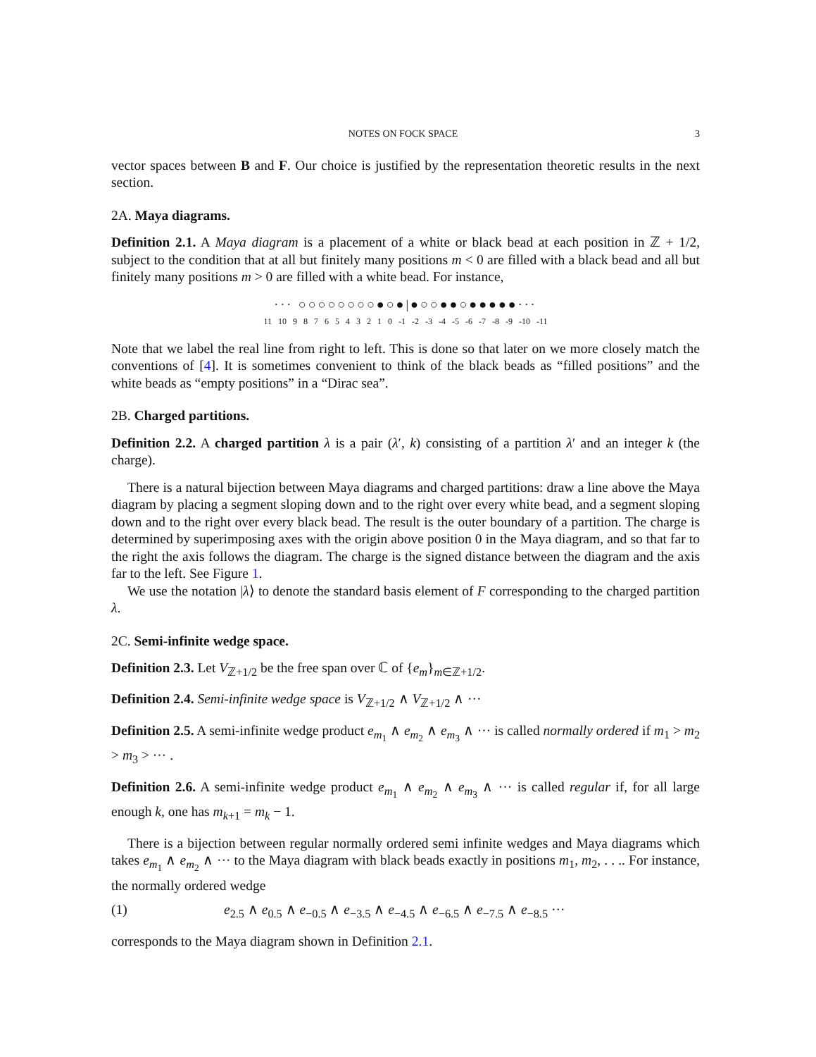NOTES ON FOCK SPACE 3
vector spaces between B and F. Our choice is justified by the representation theoretic results in the next section.
2A. Maya diagrams.
Definition 2.1. A Maya diagram is a placement of a white or black bead at each position in ℤ + 1/2, subject to the condition that at all but finitely many positions m < 0 are filled with a black bead and all but finitely many positions m > 0 are filled with a white bead. For instance,
··· ○○○○○○○○●○●|●○○●●○●●●●●···
11 10 9 8 7 6 5 4 3 2 1 0 -1 -2 -3 -4 -5 -6 -7 -8 -9 -10 -11
Note that we label the real line from right to left. This is done so that later on we more closely match the conventions of [4]. It is sometimes convenient to think of the black beads as “filled positions” and the white beads as “empty positions” in a “Dirac sea”.
2B. Charged partitions.
Definition 2.2. A charged partition λ is a pair (λ′, k) consisting of a partition λ′ and an integer k (the charge).
There is a natural bijection between Maya diagrams and charged partitions: draw a line above the Maya diagram by placing a segment sloping down and to the right over every white bead, and a segment sloping down and to the right over every black bead. The result is the outer boundary of a partition. The charge is determined by superimposing axes with the origin above position 0 in the Maya diagram, and so that far to the right the axis follows the diagram. The charge is the signed distance between the diagram and the axis far to the left. See Figure 1.
We use the notation |λ⟩ to denote the standard basis element of F corresponding to the charged partition λ.
2C. Semi-infinite wedge space.
Definition 2.3. Let V<sub>ℤ+1/2</sub> be the free span over ℂ of {e<sub>m</sub>}<sub>m∈ℤ+1/2</sub>.
Definition 2.4. Semi-infinite wedge space is V<sub>ℤ+1/2</sub> ∧ V<sub>ℤ+1/2</sub> ∧ ···
Definition 2.5. A semi-infinite wedge product e<sub>m<sub>1</sub></sub> ∧ e<sub>m<sub>2</sub></sub> ∧ e<sub>m<sub>3</sub></sub> ∧ ··· is called normally ordered if m<sub>1</sub> > m<sub>2</sub> > m<sub>3</sub> > ··· .
Definition 2.6. A semi-infinite wedge product e<sub>m<sub>1</sub></sub> ∧ e<sub>m<sub>2</sub></sub> ∧ e<sub>m<sub>3</sub></sub> ∧ ··· is called regular if, for all large enough k, one has m<sub>k+1</sub> = m<sub>k</sub> − 1.
There is a bijection between regular normally ordered semi infinite wedges and Maya diagrams which takes e<sub>m<sub>1</sub></sub> ∧ e<sub>m<sub>2</sub></sub> ∧ ··· to the Maya diagram with black beads exactly in positions m<sub>1</sub>, m<sub>2</sub>, . . .. For instance, the normally ordered wedge
(1) e<sub>2.5</sub> ∧ e<sub>0.5</sub> ∧ e<sub>−0.5</sub> ∧ e<sub>−3.5</sub> ∧ e<sub>−4.5</sub> ∧ e<sub>−6.5</sub> ∧ e<sub>−7.5</sub> ∧ e<sub>−8.5</sub> ···
corresponds to the Maya diagram shown in Definition 2.1.